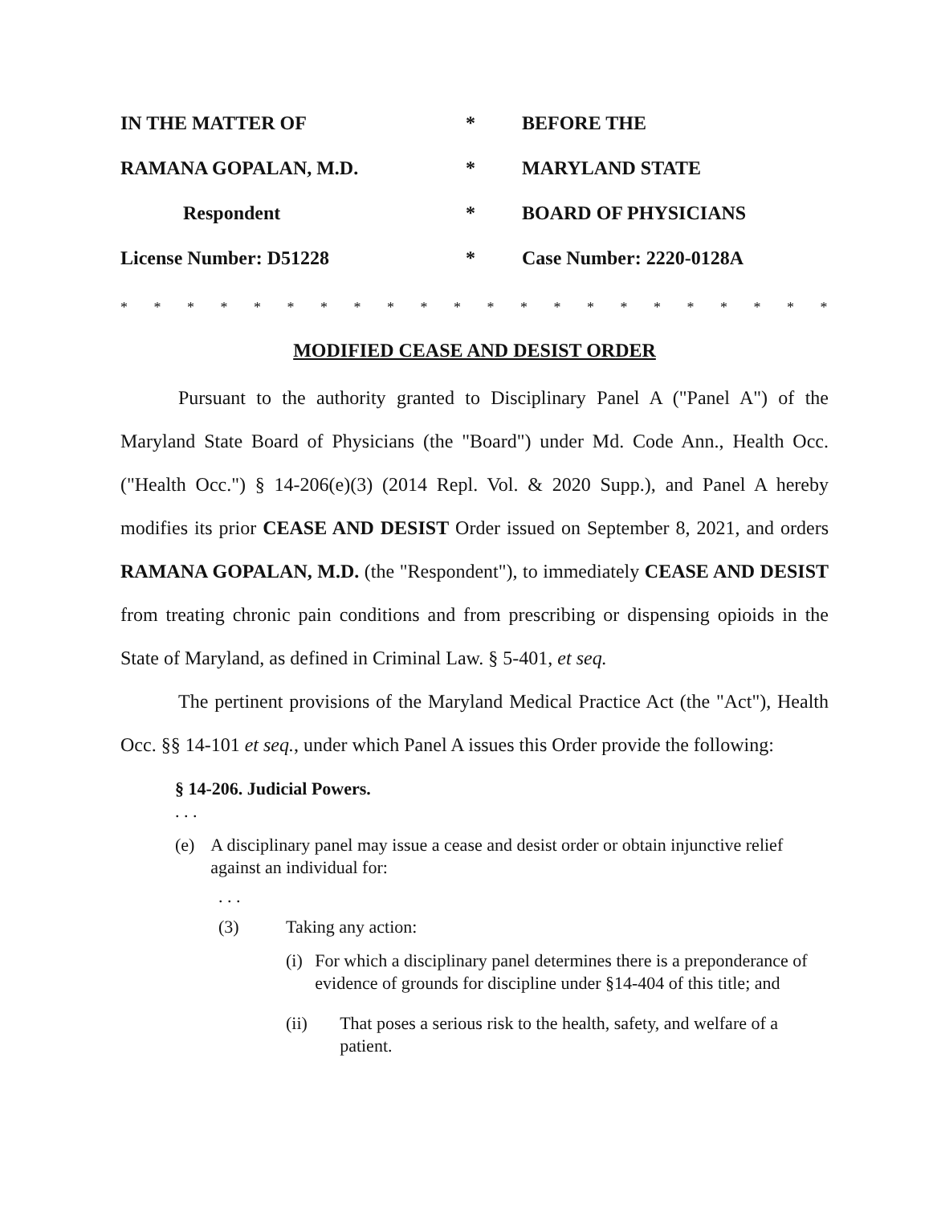| IN THE MATTER OF | * | BEFORE THE |
| RAMANA GOPALAN, M.D. | * | MARYLAND STATE |
| Respondent | * | BOARD OF PHYSICIANS |
| License Number: D51228 | * | Case Number: 2220-0128A |
* * * * * * * * * * * * * * * * * * * * * * * * * * * *
MODIFIED CEASE AND DESIST ORDER
Pursuant to the authority granted to Disciplinary Panel A ("Panel A") of the Maryland State Board of Physicians (the "Board") under Md. Code Ann., Health Occ. ("Health Occ.") § 14-206(e)(3) (2014 Repl. Vol. & 2020 Supp.), and Panel A hereby modifies its prior CEASE AND DESIST Order issued on September 8, 2021, and orders RAMANA GOPALAN, M.D. (the "Respondent"), to immediately CEASE AND DESIST from treating chronic pain conditions and from prescribing or dispensing opioids in the State of Maryland, as defined in Criminal Law. § 5-401, et seq.
The pertinent provisions of the Maryland Medical Practice Act (the "Act"), Health Occ. §§ 14-101 et seq., under which Panel A issues this Order provide the following:
§ 14-206. Judicial Powers.
. . .
(e) A disciplinary panel may issue a cease and desist order or obtain injunctive relief against an individual for:
. . .
(3) Taking any action:
(i) For which a disciplinary panel determines there is a preponderance of evidence of grounds for discipline under §14-404 of this title; and
(ii) That poses a serious risk to the health, safety, and welfare of a patient.